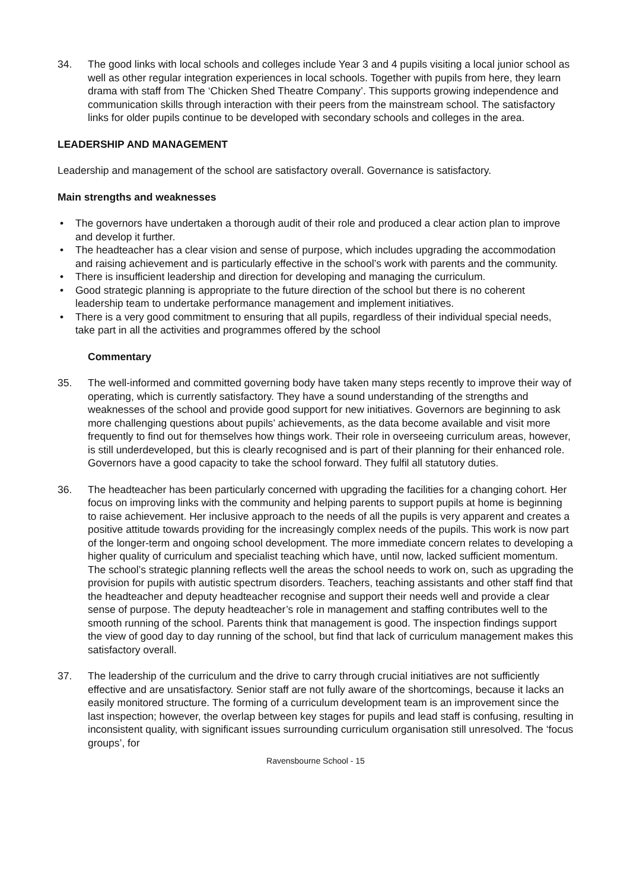34. The good links with local schools and colleges include Year 3 and 4 pupils visiting a local junior school as well as other regular integration experiences in local schools. Together with pupils from here, they learn drama with staff from The ‘Chicken Shed Theatre Company’. This supports growing independence and communication skills through interaction with their peers from the mainstream school. The satisfactory links for older pupils continue to be developed with secondary schools and colleges in the area.
LEADERSHIP AND MANAGEMENT
Leadership and management of the school are satisfactory overall. Governance is satisfactory.
Main strengths and weaknesses
• The governors have undertaken a thorough audit of their role and produced a clear action plan to improve and develop it further.
• The headteacher has a clear vision and sense of purpose, which includes upgrading the accommodation and raising achievement and is particularly effective in the school’s work with parents and the community.
• There is insufficient leadership and direction for developing and managing the curriculum.
• Good strategic planning is appropriate to the future direction of the school but there is no coherent leadership team to undertake performance management and implement initiatives.
• There is a very good commitment to ensuring that all pupils, regardless of their individual special needs, take part in all the activities and programmes offered by the school
Commentary
35. The well-informed and committed governing body have taken many steps recently to improve their way of operating, which is currently satisfactory. They have a sound understanding of the strengths and weaknesses of the school and provide good support for new initiatives. Governors are beginning to ask more challenging questions about pupils’ achievements, as the data become available and visit more frequently to find out for themselves how things work. Their role in overseeing curriculum areas, however, is still underdeveloped, but this is clearly recognised and is part of their planning for their enhanced role. Governors have a good capacity to take the school forward. They fulfil all statutory duties.
36. The headteacher has been particularly concerned with upgrading the facilities for a changing cohort. Her focus on improving links with the community and helping parents to support pupils at home is beginning to raise achievement. Her inclusive approach to the needs of all the pupils is very apparent and creates a positive attitude towards providing for the increasingly complex needs of the pupils. This work is now part of the longer-term and ongoing school development. The more immediate concern relates to developing a higher quality of curriculum and specialist teaching which have, until now, lacked sufficient momentum. The school’s strategic planning reflects well the areas the school needs to work on, such as upgrading the provision for pupils with autistic spectrum disorders. Teachers, teaching assistants and other staff find that the headteacher and deputy headteacher recognise and support their needs well and provide a clear sense of purpose. The deputy headteacher’s role in management and staffing contributes well to the smooth running of the school. Parents think that management is good. The inspection findings support the view of good day to day running of the school, but find that lack of curriculum management makes this satisfactory overall.
37. The leadership of the curriculum and the drive to carry through crucial initiatives are not sufficiently effective and are unsatisfactory. Senior staff are not fully aware of the shortcomings, because it lacks an easily monitored structure. The forming of a curriculum development team is an improvement since the last inspection; however, the overlap between key stages for pupils and lead staff is confusing, resulting in inconsistent quality, with significant issues surrounding curriculum organisation still unresolved. The ‘focus groups’, for
Ravensbourne School - 15